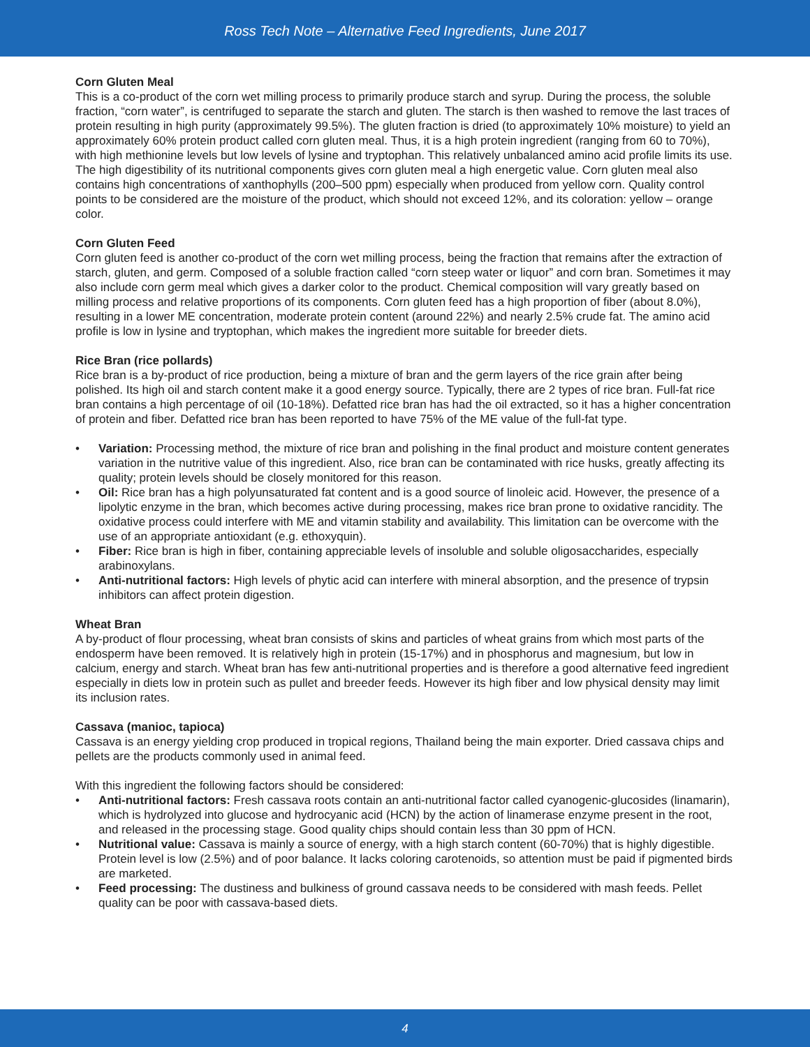Ross Tech Note – Alternative Feed Ingredients, June 2017
Corn Gluten Meal
This is a co-product of the corn wet milling process to primarily produce starch and syrup. During the process, the soluble fraction, “corn water”, is centrifuged to separate the starch and gluten. The starch is then washed to remove the last traces of protein resulting in high purity (approximately 99.5%). The gluten fraction is dried (to approximately 10% moisture) to yield an approximately 60% protein product called corn gluten meal. Thus, it is a high protein ingredient (ranging from 60 to 70%), with high methionine levels but low levels of lysine and tryptophan. This relatively unbalanced amino acid profile limits its use. The high digestibility of its nutritional components gives corn gluten meal a high energetic value. Corn gluten meal also contains high concentrations of xanthophylls (200–500 ppm) especially when produced from yellow corn. Quality control points to be considered are the moisture of the product, which should not exceed 12%, and its coloration: yellow – orange color.
Corn Gluten Feed
Corn gluten feed is another co-product of the corn wet milling process, being the fraction that remains after the extraction of starch, gluten, and germ. Composed of a soluble fraction called “corn steep water or liquor” and corn bran. Sometimes it may also include corn germ meal which gives a darker color to the product. Chemical composition will vary greatly based on milling process and relative proportions of its components. Corn gluten feed has a high proportion of fiber (about 8.0%), resulting in a lower ME concentration, moderate protein content (around 22%) and nearly 2.5% crude fat. The amino acid profile is low in lysine and tryptophan, which makes the ingredient more suitable for breeder diets.
Rice Bran (rice pollards)
Rice bran is a by-product of rice production, being a mixture of bran and the germ layers of the rice grain after being polished. Its high oil and starch content make it a good energy source. Typically, there are 2 types of rice bran. Full-fat rice bran contains a high percentage of oil (10-18%). Defatted rice bran has had the oil extracted, so it has a higher concentration of protein and fiber. Defatted rice bran has been reported to have 75% of the ME value of the full-fat type.
• Variation: Processing method, the mixture of rice bran and polishing in the final product and moisture content generates variation in the nutritive value of this ingredient. Also, rice bran can be contaminated with rice husks, greatly affecting its quality; protein levels should be closely monitored for this reason.
• Oil: Rice bran has a high polyunsaturated fat content and is a good source of linoleic acid. However, the presence of a lipolytic enzyme in the bran, which becomes active during processing, makes rice bran prone to oxidative rancidity. The oxidative process could interfere with ME and vitamin stability and availability. This limitation can be overcome with the use of an appropriate antioxidant (e.g. ethoxyquin).
• Fiber: Rice bran is high in fiber, containing appreciable levels of insoluble and soluble oligosaccharides, especially arabinoxylans.
• Anti-nutritional factors: High levels of phytic acid can interfere with mineral absorption, and the presence of trypsin inhibitors can affect protein digestion.
Wheat Bran
A by-product of flour processing, wheat bran consists of skins and particles of wheat grains from which most parts of the endosperm have been removed. It is relatively high in protein (15-17%) and in phosphorus and magnesium, but low in calcium, energy and starch. Wheat bran has few anti-nutritional properties and is therefore a good alternative feed ingredient especially in diets low in protein such as pullet and breeder feeds. However its high fiber and low physical density may limit its inclusion rates.
Cassava (manioc, tapioca)
Cassava is an energy yielding crop produced in tropical regions, Thailand being the main exporter. Dried cassava chips and pellets are the products commonly used in animal feed.
With this ingredient the following factors should be considered:
• Anti-nutritional factors: Fresh cassava roots contain an anti-nutritional factor called cyanogenic-glucosides (linamarin), which is hydrolyzed into glucose and hydrocyanic acid (HCN) by the action of linamerase enzyme present in the root, and released in the processing stage. Good quality chips should contain less than 30 ppm of HCN.
• Nutritional value: Cassava is mainly a source of energy, with a high starch content (60-70%) that is highly digestible. Protein level is low (2.5%) and of poor balance. It lacks coloring carotenoids, so attention must be paid if pigmented birds are marketed.
• Feed processing: The dustiness and bulkiness of ground cassava needs to be considered with mash feeds. Pellet quality can be poor with cassava-based diets.
4